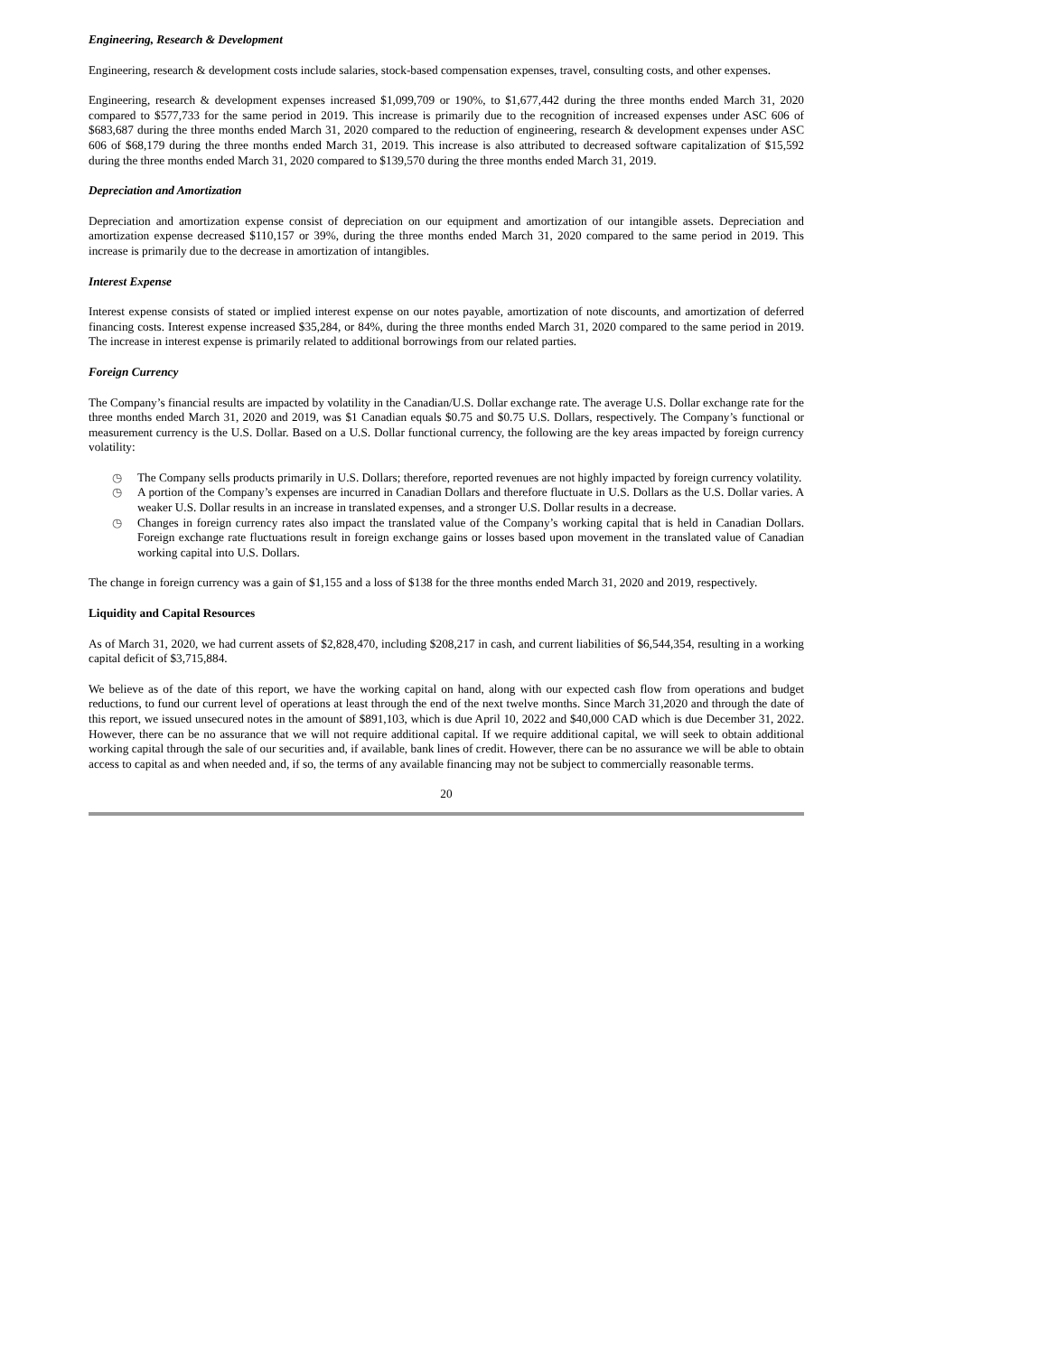Engineering, Research & Development
Engineering, research & development costs include salaries, stock-based compensation expenses, travel, consulting costs, and other expenses.
Engineering, research & development expenses increased $1,099,709 or 190%, to $1,677,442 during the three months ended March 31, 2020 compared to $577,733 for the same period in 2019. This increase is primarily due to the recognition of increased expenses under ASC 606 of $683,687 during the three months ended March 31, 2020 compared to the reduction of engineering, research & development expenses under ASC 606 of $68,179 during the three months ended March 31, 2019. This increase is also attributed to decreased software capitalization of $15,592 during the three months ended March 31, 2020 compared to $139,570 during the three months ended March 31, 2019.
Depreciation and Amortization
Depreciation and amortization expense consist of depreciation on our equipment and amortization of our intangible assets. Depreciation and amortization expense decreased $110,157 or 39%, during the three months ended March 31, 2020 compared to the same period in 2019. This increase is primarily due to the decrease in amortization of intangibles.
Interest Expense
Interest expense consists of stated or implied interest expense on our notes payable, amortization of note discounts, and amortization of deferred financing costs. Interest expense increased $35,284, or 84%, during the three months ended March 31, 2020 compared to the same period in 2019. The increase in interest expense is primarily related to additional borrowings from our related parties.
Foreign Currency
The Company’s financial results are impacted by volatility in the Canadian/U.S. Dollar exchange rate. The average U.S. Dollar exchange rate for the three months ended March 31, 2020 and 2019, was $1 Canadian equals $0.75 and $0.75 U.S. Dollars, respectively. The Company’s functional or measurement currency is the U.S. Dollar. Based on a U.S. Dollar functional currency, the following are the key areas impacted by foreign currency volatility:
◷ The Company sells products primarily in U.S. Dollars; therefore, reported revenues are not highly impacted by foreign currency volatility.
◷ A portion of the Company’s expenses are incurred in Canadian Dollars and therefore fluctuate in U.S. Dollars as the U.S. Dollar varies. A weaker U.S. Dollar results in an increase in translated expenses, and a stronger U.S. Dollar results in a decrease.
◷ Changes in foreign currency rates also impact the translated value of the Company’s working capital that is held in Canadian Dollars. Foreign exchange rate fluctuations result in foreign exchange gains or losses based upon movement in the translated value of Canadian working capital into U.S. Dollars.
The change in foreign currency was a gain of $1,155 and a loss of $138 for the three months ended March 31, 2020 and 2019, respectively.
Liquidity and Capital Resources
As of March 31, 2020, we had current assets of $2,828,470, including $208,217 in cash, and current liabilities of $6,544,354, resulting in a working capital deficit of $3,715,884.
We believe as of the date of this report, we have the working capital on hand, along with our expected cash flow from operations and budget reductions, to fund our current level of operations at least through the end of the next twelve months. Since March 31,2020 and through the date of this report, we issued unsecured notes in the amount of $891,103, which is due April 10, 2022 and $40,000 CAD which is due December 31, 2022. However, there can be no assurance that we will not require additional capital. If we require additional capital, we will seek to obtain additional working capital through the sale of our securities and, if available, bank lines of credit. However, there can be no assurance we will be able to obtain access to capital as and when needed and, if so, the terms of any available financing may not be subject to commercially reasonable terms.
20